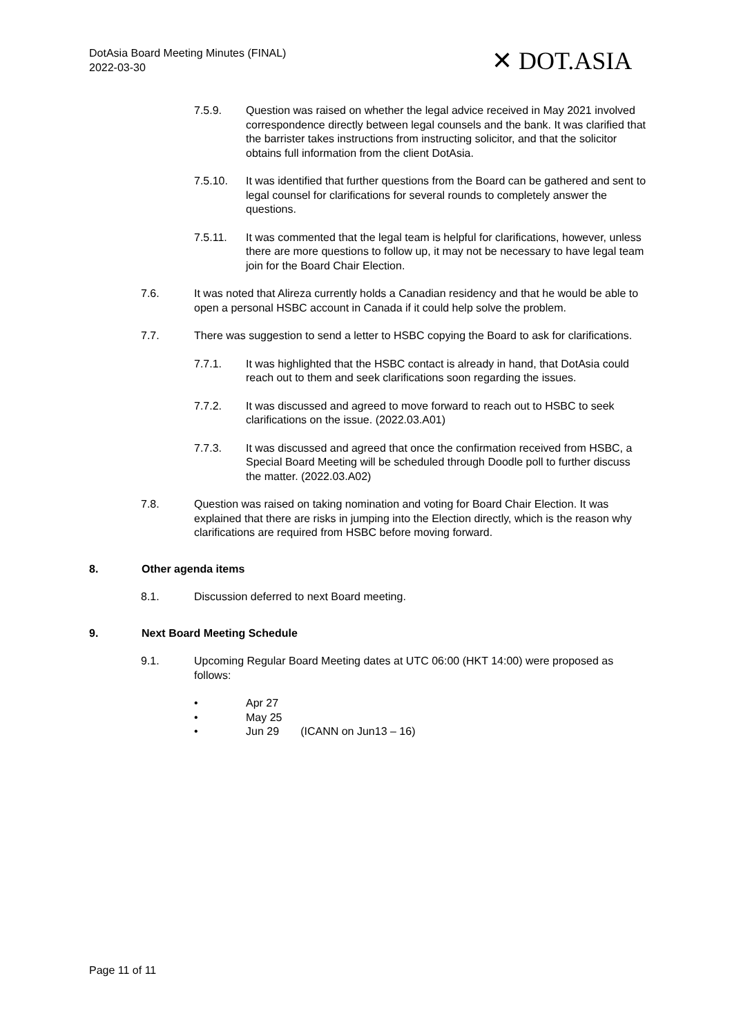DotAsia Board Meeting Minutes (FINAL)
2022-03-30
✕ DOT.ASIA
7.5.9. Question was raised on whether the legal advice received in May 2021 involved correspondence directly between legal counsels and the bank. It was clarified that the barrister takes instructions from instructing solicitor, and that the solicitor obtains full information from the client DotAsia.
7.5.10. It was identified that further questions from the Board can be gathered and sent to legal counsel for clarifications for several rounds to completely answer the questions.
7.5.11. It was commented that the legal team is helpful for clarifications, however, unless there are more questions to follow up, it may not be necessary to have legal team join for the Board Chair Election.
7.6. It was noted that Alireza currently holds a Canadian residency and that he would be able to open a personal HSBC account in Canada if it could help solve the problem.
7.7. There was suggestion to send a letter to HSBC copying the Board to ask for clarifications.
7.7.1. It was highlighted that the HSBC contact is already in hand, that DotAsia could reach out to them and seek clarifications soon regarding the issues.
7.7.2. It was discussed and agreed to move forward to reach out to HSBC to seek clarifications on the issue. (2022.03.A01)
7.7.3. It was discussed and agreed that once the confirmation received from HSBC, a Special Board Meeting will be scheduled through Doodle poll to further discuss the matter. (2022.03.A02)
7.8. Question was raised on taking nomination and voting for Board Chair Election. It was explained that there are risks in jumping into the Election directly, which is the reason why clarifications are required from HSBC before moving forward.
8. Other agenda items
8.1. Discussion deferred to next Board meeting.
9. Next Board Meeting Schedule
9.1. Upcoming Regular Board Meeting dates at UTC 06:00 (HKT 14:00) were proposed as follows:
• Apr 27
• May 25
• Jun 29 (ICANN on Jun13 – 16)
Page 11 of 11